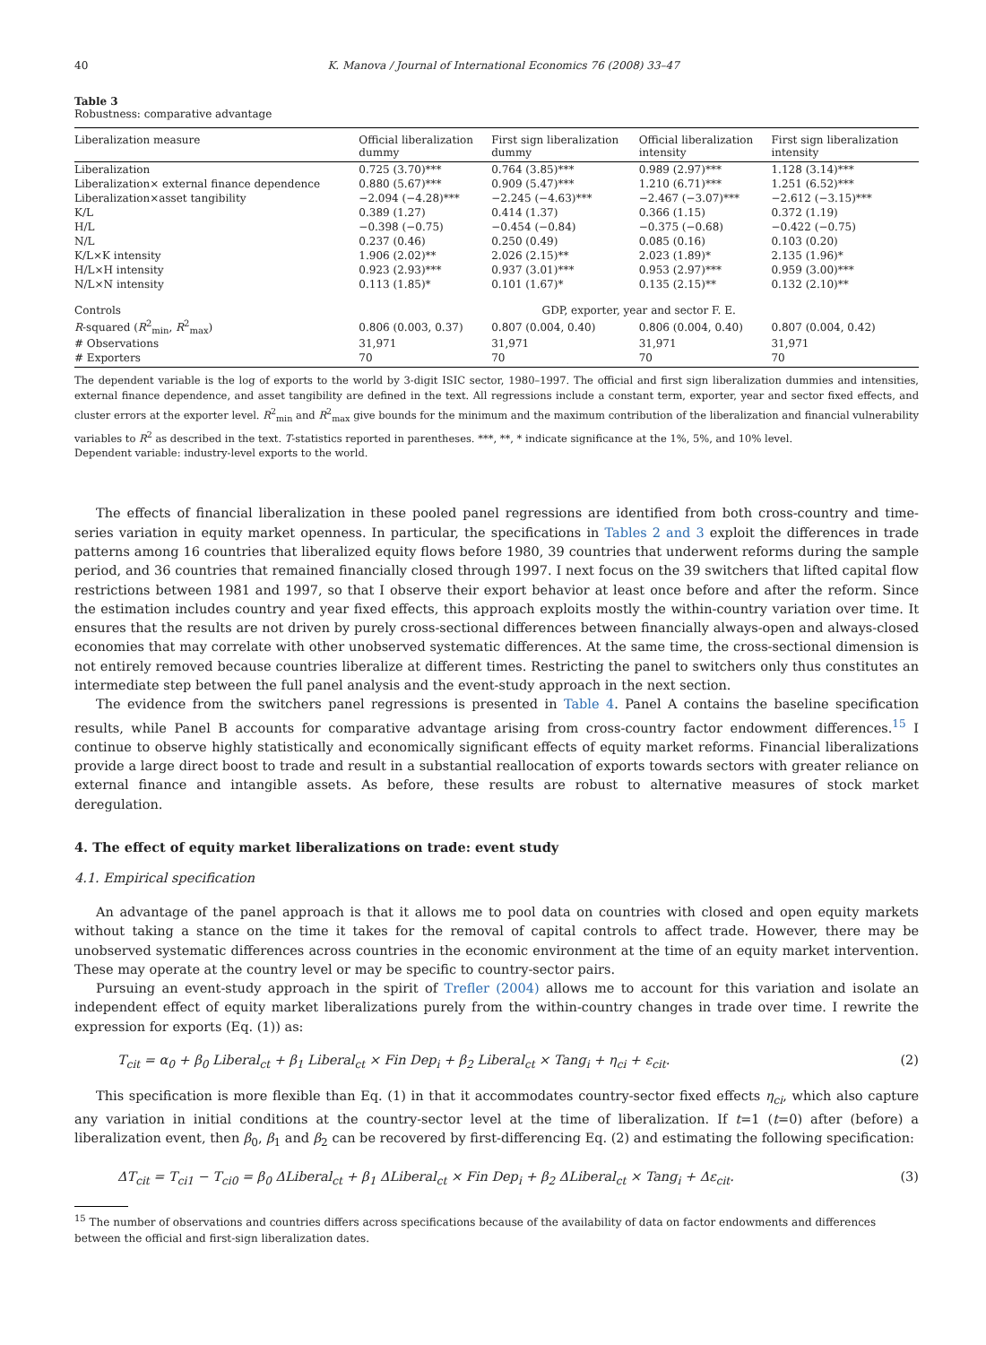40 K. Manova / Journal of International Economics 76 (2008) 33–47
Table 3
Robustness: comparative advantage
| Liberalization measure | Official liberalization dummy | First sign liberalization dummy | Official liberalization intensity | First sign liberalization intensity |
| --- | --- | --- | --- | --- |
| Liberalization | 0.725 (3.70)*** | 0.764 (3.85)*** | 0.989 (2.97)*** | 1.128 (3.14)*** |
| Liberalization× external finance dependence | 0.880 (5.67)*** | 0.909 (5.47)*** | 1.210 (6.71)*** | 1.251 (6.52)*** |
| Liberalization×asset tangibility | −2.094 (−4.28)*** | −2.245 (−4.63)*** | −2.467 (−3.07)*** | −2.612 (−3.15)*** |
| K/L | 0.389 (1.27) | 0.414 (1.37) | 0.366 (1.15) | 0.372 (1.19) |
| H/L | −0.398 (−0.75) | −0.454 (−0.84) | −0.375 (−0.68) | −0.422 (−0.75) |
| N/L | 0.237 (0.46) | 0.250 (0.49) | 0.085 (0.16) | 0.103 (0.20) |
| K/L×K intensity | 1.906 (2.02)** | 2.026 (2.15)** | 2.023 (1.89)* | 2.135 (1.96)* |
| H/L×H intensity | 0.923 (2.93)*** | 0.937 (3.01)*** | 0.953 (2.97)*** | 0.959 (3.00)*** |
| N/L×N intensity | 0.113 (1.85)* | 0.101 (1.67)* | 0.135 (2.15)** | 0.132 (2.10)** |
| Controls | GDP, exporter, year and sector F. E. | | | |
| R -squared ( R<sup>2</sup><sub>min</sub>, R<sup>2</sup><sub>max</sub>) | 0.806 (0.003, 0.37) | 0.807 (0.004, 0.40) | 0.806 (0.004, 0.40) | 0.807 (0.004, 0.42) |
| # Observations | 31,971 | 31,971 | 31,971 | 31,971 |
| # Exporters | 70 | 70 | 70 | 70 |
The dependent variable is the log of exports to the world by 3-digit ISIC sector, 1980–1997. The official and first sign liberalization dummies and intensities, external finance dependence, and asset tangibility are defined in the text. All regressions include a constant term, exporter, year and sector fixed effects, and cluster errors at the exporter level. R<sup>2</sup><sub>min</sub> and R<sup>2</sup><sub>max</sub> give bounds for the minimum and the maximum contribution of the liberalization and financial vulnerability variables to R<sup>2</sup> as described in the text. T-statistics reported in parentheses. ***, **, * indicate significance at the 1%, 5%, and 10% level.
Dependent variable: industry-level exports to the world.
The effects of financial liberalization in these pooled panel regressions are identified from both cross-country and time-series variation in equity market openness. In particular, the specifications in Tables 2 and 3 exploit the differences in trade patterns among 16 countries that liberalized equity flows before 1980, 39 countries that underwent reforms during the sample period, and 36 countries that remained financially closed through 1997. I next focus on the 39 switchers that lifted capital flow restrictions between 1981 and 1997, so that I observe their export behavior at least once before and after the reform. Since the estimation includes country and year fixed effects, this approach exploits mostly the within-country variation over time. It ensures that the results are not driven by purely cross-sectional differences between financially always-open and always-closed economies that may correlate with other unobserved systematic differences. At the same time, the cross-sectional dimension is not entirely removed because countries liberalize at different times. Restricting the panel to switchers only thus constitutes an intermediate step between the full panel analysis and the event-study approach in the next section.
The evidence from the switchers panel regressions is presented in Table 4. Panel A contains the baseline specification results, while Panel B accounts for comparative advantage arising from cross-country factor endowment differences.<sup>15</sup> I continue to observe highly statistically and economically significant effects of equity market reforms. Financial liberalizations provide a large direct boost to trade and result in a substantial reallocation of exports towards sectors with greater reliance on external finance and intangible assets. As before, these results are robust to alternative measures of stock market deregulation.
4. The effect of equity market liberalizations on trade: event study
4.1. Empirical specification
An advantage of the panel approach is that it allows me to pool data on countries with closed and open equity markets without taking a stance on the time it takes for the removal of capital controls to affect trade. However, there may be unobserved systematic differences across countries in the economic environment at the time of an equity market intervention. These may operate at the country level or may be specific to country-sector pairs.
Pursuing an event-study approach in the spirit of Trefler (2004) allows me to account for this variation and isolate an independent effect of equity market liberalizations purely from the within-country changes in trade over time. I rewrite the expression for exports (Eq. (1)) as:
T<sub>cit</sub> = α<sub>0</sub> + β<sub>0</sub> Liberal<sub>ct</sub> + β<sub>1</sub> Liberal<sub>ct</sub> × Fin Dep<sub>i</sub> + β<sub>2</sub> Liberal<sub>ct</sub> × Tang<sub>i</sub> + η<sub>ci</sub> + ε<sub>cit</sub>. (2)
This specification is more flexible than Eq. (1) in that it accommodates country-sector fixed effects η<sub>ci</sub>, which also capture any variation in initial conditions at the country-sector level at the time of liberalization. If t=1 (t=0) after (before) a liberalization event, then β<sub>0</sub>, β<sub>1</sub> and β<sub>2</sub> can be recovered by first-differencing Eq. (2) and estimating the following specification:
ΔT<sub>cit</sub> = T<sub>ci1</sub> − T<sub>ci0</sub> = β<sub>0</sub> ΔLiberal<sub>ct</sub> + β<sub>1</sub> ΔLiberal<sub>ct</sub> × Fin Dep<sub>i</sub> + β<sub>2</sub> ΔLiberal<sub>ct</sub> × Tang<sub>i</sub> + Δε<sub>cit</sub>. (3)
<sup>15</sup> The number of observations and countries differs across specifications because of the availability of data on factor endowments and differences between the official and first-sign liberalization dates.